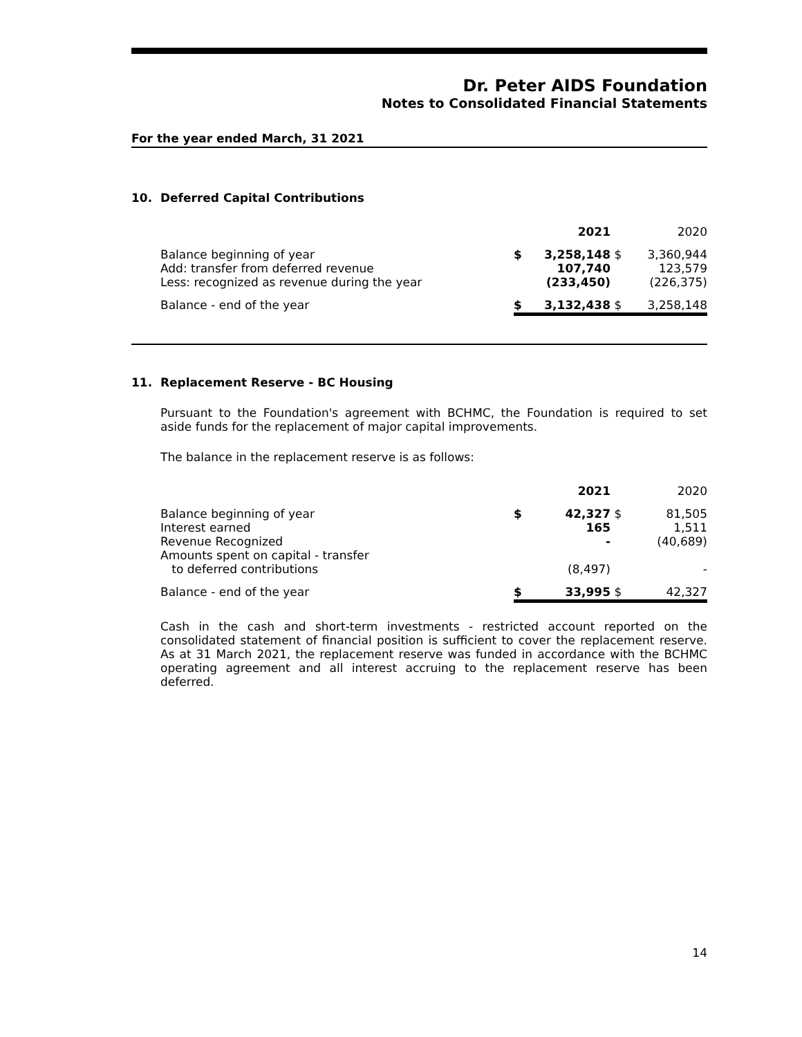Dr. Peter AIDS Foundation
Notes to Consolidated Financial Statements
For the year ended March, 31 2021
10. Deferred Capital Contributions
| | | 2021 | | 2020 |
| Balance beginning of year Add: transfer from deferred revenue Less: recognized as revenue during the year | $ | 3,258,148 107,740 (233,450) | $ | 3,360,944 123,579 (226,375) |
| Balance - end of the year | $ | 3,132,438 | $ | 3,258,148 |
11. Replacement Reserve - BC Housing
Pursuant to the Foundation's agreement with BCHMC, the Foundation is required to set aside funds for the replacement of major capital improvements.
The balance in the replacement reserve is as follows:
| | | 2021 | | 2020 |
| Balance beginning of year Interest earned Revenue Recognized Amounts spent on capital - transfer to deferred contributions | $ | 42,327 165 - (8,497) | $ | 81,505 1,511 (40,689) - |
| Balance - end of the year | $ | 33,995 | $ | 42,327 |
Cash in the cash and short-term investments - restricted account reported on the consolidated statement of financial position is sufficient to cover the replacement reserve. As at 31 March 2021, the replacement reserve was funded in accordance with the BCHMC operating agreement and all interest accruing to the replacement reserve has been deferred.
14